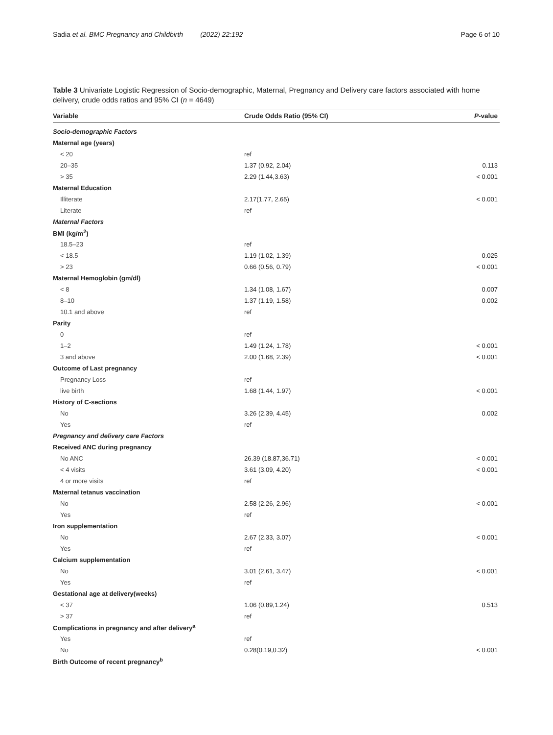Sadia et al. BMC Pregnancy and Childbirth (2022) 22:192 Page 6 of 10
Table 3 Univariate Logistic Regression of Socio-demographic, Maternal, Pregnancy and Delivery care factors associated with home delivery, crude odds ratios and 95% CI (n = 4649)
| Variable | Crude Odds Ratio (95% CI) | P -value |
| --- | --- | --- |
| Socio-demographic Factors | | |
| Maternal age (years) | | |
| < 20 | ref | |
| 20–35 | 1.37 (0.92, 2.04) | 0.113 |
| > 35 | 2.29 (1.44,3.63) | < 0.001 |
| Maternal Education | | |
| Illiterate | 2.17(1.77, 2.65) | < 0.001 |
| Literate | ref | |
| Maternal Factors | | |
| BMI (kg/m<sup>2</sup>) | | |
| 18.5–23 | ref | |
| < 18.5 | 1.19 (1.02, 1.39) | 0.025 |
| > 23 | 0.66 (0.56, 0.79) | < 0.001 |
| Maternal Hemoglobin (gm/dl) | | |
| < 8 | 1.34 (1.08, 1.67) | 0.007 |
| 8–10 | 1.37 (1.19, 1.58) | 0.002 |
| 10.1 and above | ref | |
| Parity | | |
| 0 | ref | |
| 1–2 | 1.49 (1.24, 1.78) | < 0.001 |
| 3 and above | 2.00 (1.68, 2.39) | < 0.001 |
| Outcome of Last pregnancy | | |
| Pregnancy Loss | ref | |
| live birth | 1.68 (1.44, 1.97) | < 0.001 |
| History of C-sections | | |
| No | 3.26 (2.39, 4.45) | 0.002 |
| Yes | ref | |
| Pregnancy and delivery care Factors | | |
| Received ANC during pregnancy | | |
| No ANC | 26.39 (18.87,36.71) | < 0.001 |
| < 4 visits | 3.61 (3.09, 4.20) | < 0.001 |
| 4 or more visits | ref | |
| Maternal tetanus vaccination | | |
| No | 2.58 (2.26, 2.96) | < 0.001 |
| Yes | ref | |
| Iron supplementation | | |
| No | 2.67 (2.33, 3.07) | < 0.001 |
| Yes | ref | |
| Calcium supplementation | | |
| No | 3.01 (2.61, 3.47) | < 0.001 |
| Yes | ref | |
| Gestational age at delivery(weeks) | | |
| < 37 | 1.06 (0.89,1.24) | 0.513 |
| > 37 | ref | |
| Complications in pregnancy and after delivery<sup>a</sup> | | |
| Yes | ref | |
| No | 0.28(0.19,0.32) | < 0.001 |
| Birth Outcome of recent pregnancy<sup>b</sup> | | |